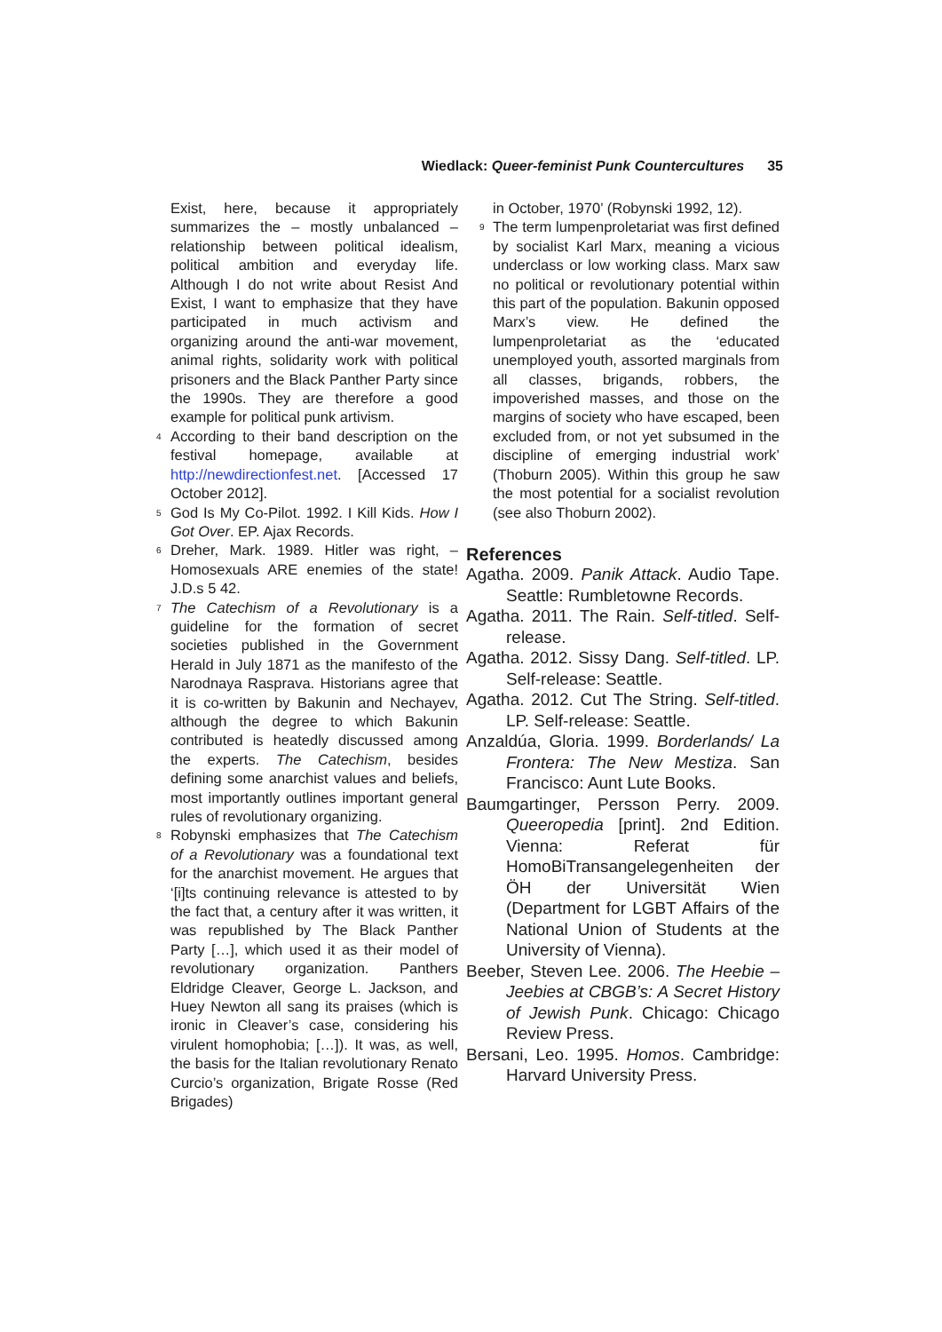Wiedlack: Queer-feminist Punk Countercultures 35
Exist, here, because it appropriately summarizes the – mostly unbalanced – relationship between political idealism, political ambition and everyday life. Although I do not write about Resist And Exist, I want to emphasize that they have participated in much activism and organizing around the anti-war movement, animal rights, solidarity work with political prisoners and the Black Panther Party since the 1990s. They are therefore a good example for political punk artivism.
<sup>4</sup> According to their band description on the festival homepage, available at http://newdirectionfest.net. [Accessed 17 October 2012].
<sup>5</sup> God Is My Co-Pilot. 1992. I Kill Kids. How I Got Over. EP. Ajax Records.
<sup>6</sup> Dreher, Mark. 1989. Hitler was right, – Homosexuals ARE enemies of the state! J.D.s 5 42.
<sup>7</sup> The Catechism of a Revolutionary is a guideline for the formation of secret societies published in the Government Herald in July 1871 as the manifesto of the Narodnaya Rasprava. Historians agree that it is co-written by Bakunin and Nechayev, although the degree to which Bakunin contributed is heatedly discussed among the experts. The Catechism, besides defining some anarchist values and beliefs, most importantly outlines important general rules of revolutionary organizing.
<sup>8</sup> Robynski emphasizes that The Catechism of a Revolutionary was a foundational text for the anarchist movement. He argues that ‘[i]ts continuing relevance is attested to by the fact that, a century after it was written, it was republished by The Black Panther Party […], which used it as their model of revolutionary organization. Panthers Eldridge Cleaver, George L. Jackson, and Huey Newton all sang its praises (which is ironic in Cleaver’s case, considering his virulent homophobia; […]). It was, as well, the basis for the Italian revolutionary Renato Curcio’s organization, Brigate Rosse (Red Brigades)
in October, 1970’ (Robynski 1992, 12).
<sup>9</sup> The term lumpenproletariat was first defined by socialist Karl Marx, meaning a vicious underclass or low working class. Marx saw no political or revolutionary potential within this part of the population. Bakunin opposed Marx’s view. He defined the lumpenproletariat as the ‘educated unemployed youth, assorted marginals from all classes, brigands, robbers, the impoverished masses, and those on the margins of society who have escaped, been excluded from, or not yet subsumed in the discipline of emerging industrial work’ (Thoburn 2005). Within this group he saw the most potential for a socialist revolution (see also Thoburn 2002).
References
Agatha. 2009. Panik Attack. Audio Tape. Seattle: Rumbletowne Records.
Agatha. 2011. The Rain. Self-titled. Self-release.
Agatha. 2012. Sissy Dang. Self-titled. LP. Self-release: Seattle.
Agatha. 2012. Cut The String. Self-titled. LP. Self-release: Seattle.
Anzaldúa, Gloria. 1999. Borderlands/ La Frontera: The New Mestiza. San Francisco: Aunt Lute Books.
Baumgartinger, Persson Perry. 2009. Queeropedia [print]. 2nd Edition. Vienna: Referat für HomoBiTransangelegenheiten der ÖH der Universität Wien (Department for LGBT Affairs of the National Union of Students at the University of Vienna).
Beeber, Steven Lee. 2006. The Heebie – Jeebies at CBGB’s: A Secret History of Jewish Punk. Chicago: Chicago Review Press.
Bersani, Leo. 1995. Homos. Cambridge: Harvard University Press.